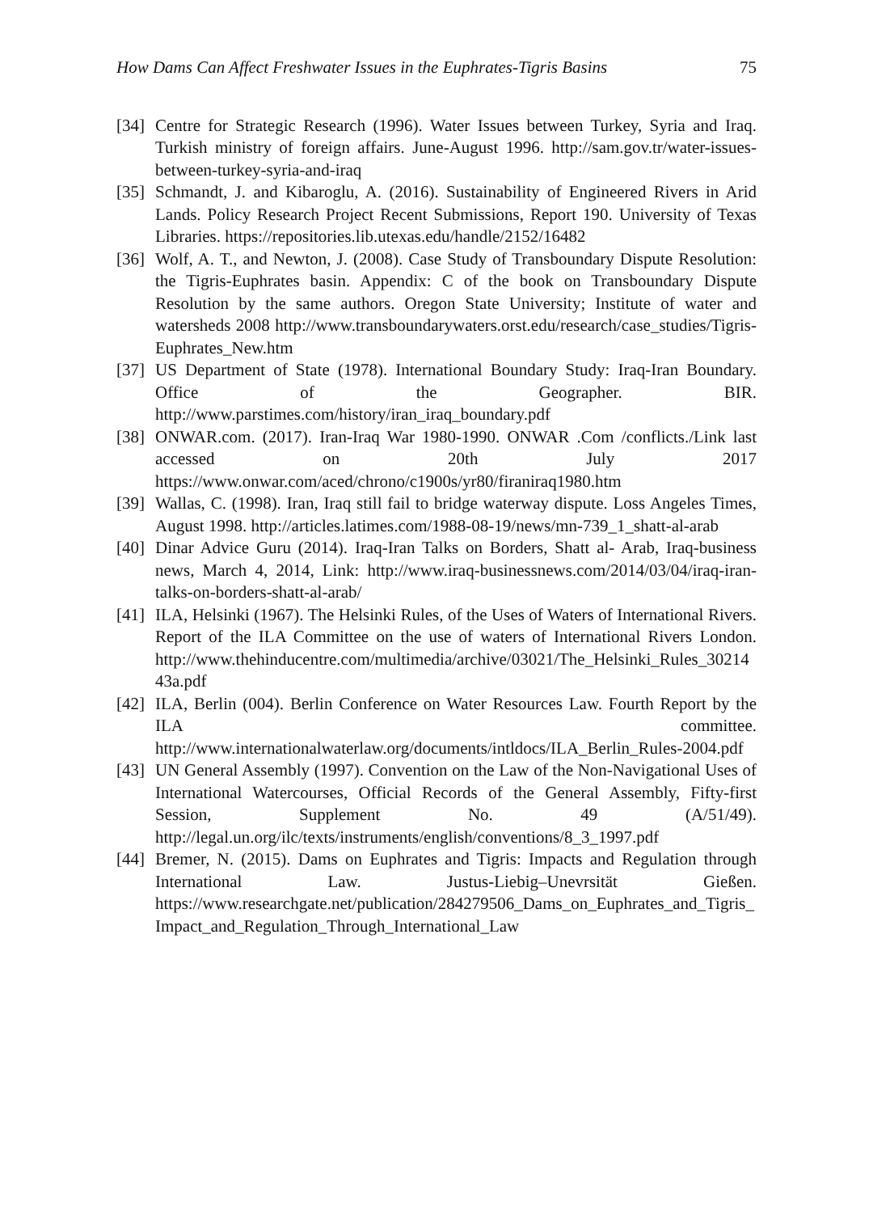How Dams Can Affect Freshwater Issues in the Euphrates-Tigris Basins 75
[34]
Centre for Strategic Research (1996). Water Issues between Turkey, Syria and Iraq. Turkish ministry of foreign affairs. June-August 1996. http://sam.gov.tr/water-issues-between-turkey-syria-and-iraq
[35]
Schmandt, J. and Kibaroglu, A. (2016). Sustainability of Engineered Rivers in Arid Lands. Policy Research Project Recent Submissions, Report 190. University of Texas Libraries. https://repositories.lib.utexas.edu/handle/2152/16482
[36]
Wolf, A. T., and Newton, J. (2008). Case Study of Transboundary Dispute Resolution: the Tigris-Euphrates basin. Appendix: C of the book on Transboundary Dispute Resolution by the same authors. Oregon State University; Institute of water and watersheds 2008 http://www.transboundarywaters.orst.edu/research/case_studies/Tigris-Euphrates_New.htm
[37]
US Department of State (1978). International Boundary Study: Iraq-Iran Boundary. Office of the Geographer. BIR. http://www.parstimes.com/history/iran_iraq_boundary.pdf
[38]
ONWAR.com. (2017). Iran-Iraq War 1980-1990. ONWAR .Com /conflicts./Link last accessed on 20th July 2017 https://www.onwar.com/aced/chrono/c1900s/yr80/firaniraq1980.htm
[39]
Wallas, C. (1998). Iran, Iraq still fail to bridge waterway dispute. Loss Angeles Times, August 1998. http://articles.latimes.com/1988-08-19/news/mn-739_1_shatt-al-arab
[40]
Dinar Advice Guru (2014). Iraq-Iran Talks on Borders, Shatt al- Arab, Iraq-business news, March 4, 2014, Link: http://www.iraq-businessnews.com/2014/03/04/iraq-iran-talks-on-borders-shatt-al-arab/
[41]
ILA, Helsinki (1967). The Helsinki Rules, of the Uses of Waters of International Rivers. Report of the ILA Committee on the use of waters of International Rivers London. http://www.thehinducentre.com/multimedia/archive/03021/The_Helsinki_Rules_3021443a.pdf
[42]
ILA, Berlin (004). Berlin Conference on Water Resources Law. Fourth Report by the ILA committee. http://www.internationalwaterlaw.org/documents/intldocs/ILA_Berlin_Rules-2004.pdf
[43]
UN General Assembly (1997). Convention on the Law of the Non-Navigational Uses of International Watercourses, Official Records of the General Assembly, Fifty-first Session, Supplement No. 49 (A/51/49). http://legal.un.org/ilc/texts/instruments/english/conventions/8_3_1997.pdf
[44]
Bremer, N. (2015). Dams on Euphrates and Tigris: Impacts and Regulation through International Law. Justus-Liebig–Unevrsität Gießen. https://www.researchgate.net/publication/284279506_Dams_on_Euphrates_and_Tigris_Impact_and_Regulation_Through_International_Law